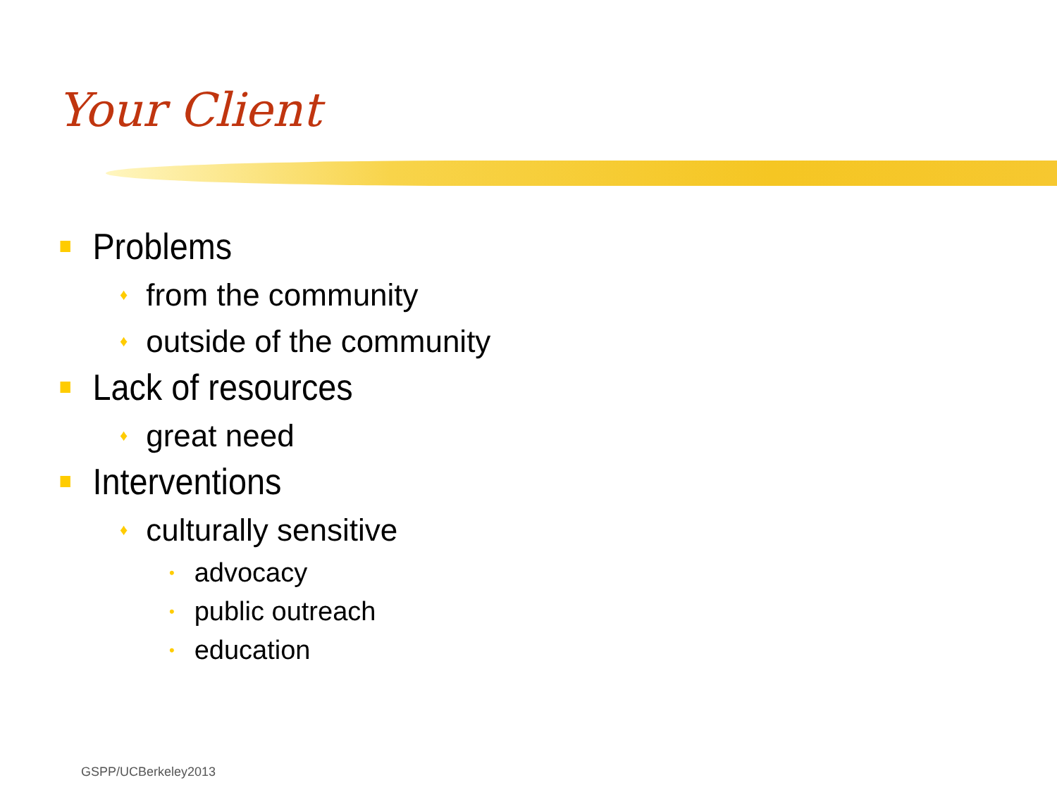Your Client
Problems
♦ from the community
♦ outside of the community
Lack of resources
♦ great need
Interventions
♦ culturally sensitive
• advocacy
• public outreach
• education
GSPP/UCBerkeley2013